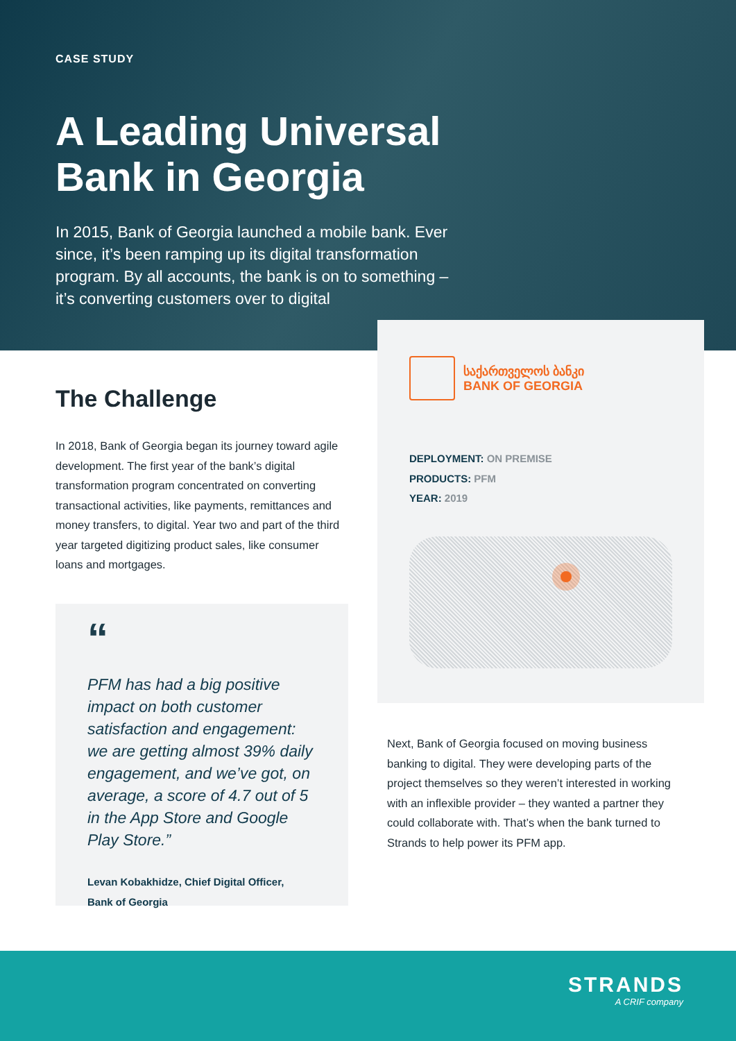CASE STUDY
A Leading Universal
Bank in Georgia
In 2015, Bank of Georgia launched a mobile bank. Ever since, it’s been ramping up its digital transformation program. By all accounts, the bank is on to something – it’s converting customers over to digital
The Challenge
In 2018, Bank of Georgia began its journey toward agile development. The first year of the bank’s digital transformation program concentrated on converting transactional activities, like payments, remittances and money transfers, to digital. Year two and part of the third year targeted digitizing product sales, like consumer loans and mortgages.
“
PFM has had a big positive impact on both customer satisfaction and engagement: we are getting almost 39% daily engagement, and we’ve got, on average, a score of 4.7 out of 5 in the App Store and Google Play Store.”
Levan Kobakhidze, Chief Digital Officer,
Bank of Georgia
საქართველოს ბანკი
BANK OF GEORGIA
DEPLOYMENT: ON PREMISE
PRODUCTS: PFM
YEAR: 2019
Next, Bank of Georgia focused on moving business banking to digital. They were developing parts of the project themselves so they weren’t interested in working with an inflexible provider – they wanted a partner they could collaborate with. That’s when the bank turned to Strands to help power its PFM app.
STRANDS
A CRIF company